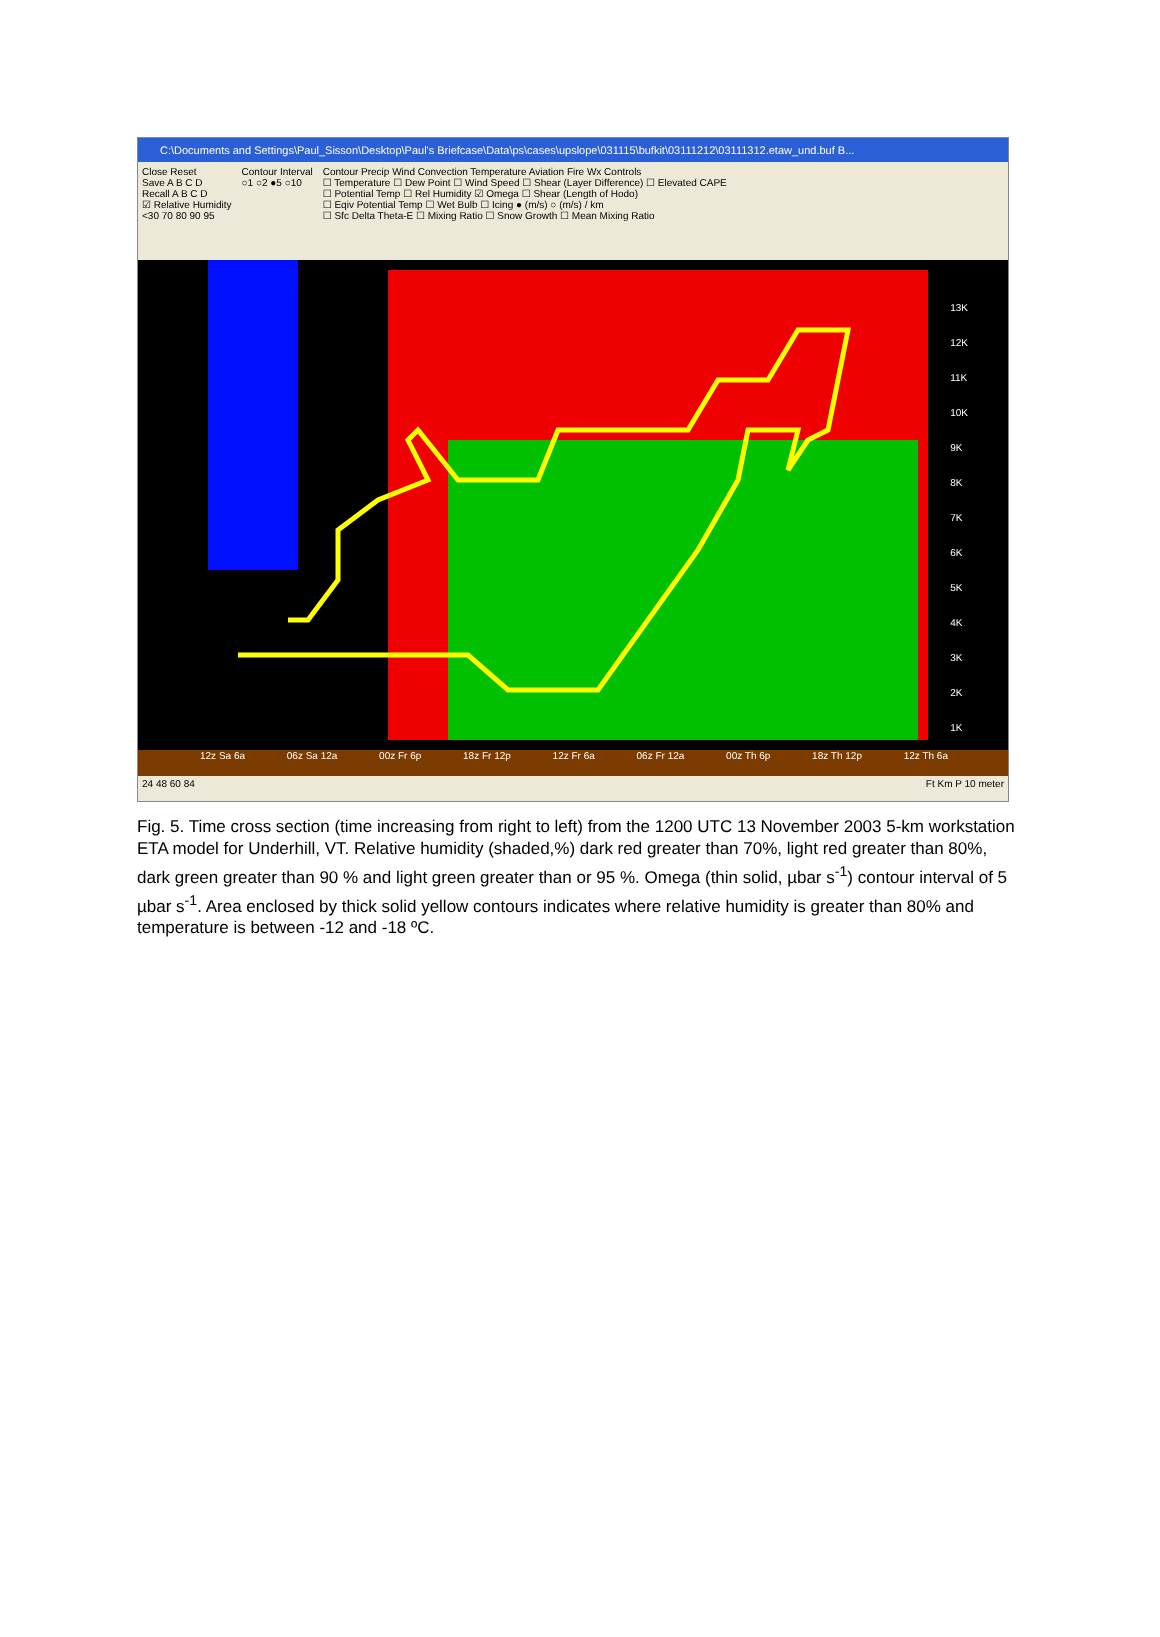C:\Documents and Settings\Paul_Sisson\Desktop\Paul's Briefcase\Data\ps\cases\upslope\031115\bufkit\03111212\03111312.etaw_und.buf B...
Close Reset
Save A B C D
Recall A B C D
☑ Relative Humidity
<30 70 80 90 95
Contour Interval
○1 ○2 ●5 ○10
Contour Precip Wind Convection Temperature Aviation Fire Wx Controls
☐ Temperature ☐ Dew Point ☐ Wind Speed ☐ Shear (Layer Difference) ☐ Elevated CAPE
☐ Potential Temp ☐ Rel Humidity ☑ Omega ☐ Shear (Length of Hodo)
☐ Eqiv Potential Temp ☐ Wet Bulb ☐ Icing ● (m/s) ○ (m/s) / km
☐ Sfc Delta Theta-E ☐ Mixing Ratio ☐ Snow Growth ☐ Mean Mixing Ratio
13K
12K
11K
10K
9K
8K
7K
6K
5K
4K
3K
2K
1K
12z Sa 6a 06z Sa 12a 00z Fr 6p 18z Fr 12p 12z Fr 6a 06z Fr 12a 00z Th 6p 18z Th 12p 12z Th 6a
24 48 60 84 Ft Km P 10 meter
Fig. 5. Time cross section (time increasing from right to left) from the 1200 UTC 13 November 2003 5-km workstation ETA model for Underhill, VT. Relative humidity (shaded,%) dark red greater than 70%, light red greater than 80%, dark green greater than 90 % and light green greater than or 95 %. Omega (thin solid, µbar s<sup>-1</sup>) contour interval of 5 µbar s<sup>-1</sup>. Area enclosed by thick solid yellow contours indicates where relative humidity is greater than 80% and temperature is between -12 and -18 ºC.